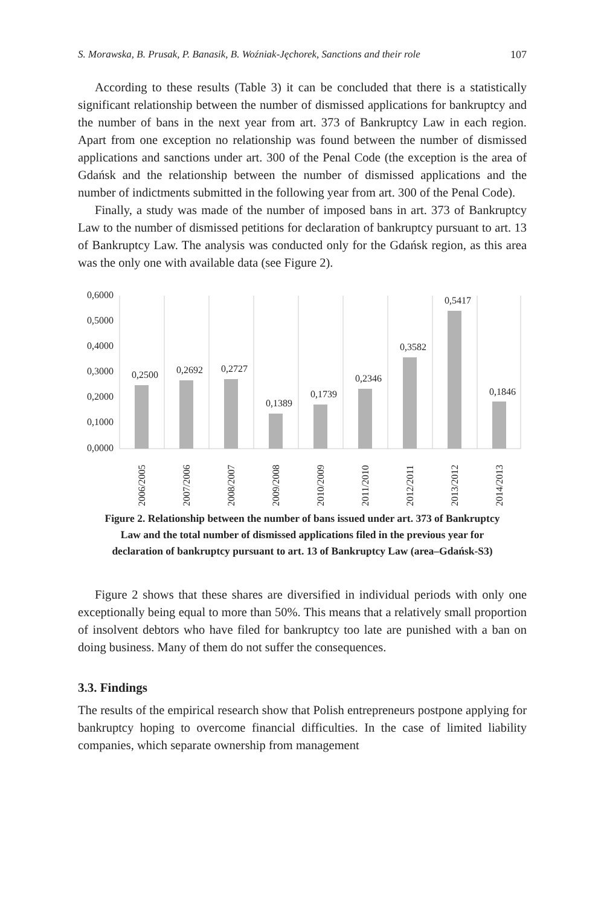S. Morawska, B. Prusak, P. Banasik, B. Woźniak-Jęchorek, Sanctions and their role 107
According to these results (Table 3) it can be concluded that there is a statistically significant relationship between the number of dismissed applications for bankruptcy and the number of bans in the next year from art. 373 of Bankruptcy Law in each region. Apart from one exception no relationship was found between the number of dismissed applications and sanctions under art. 300 of the Penal Code (the exception is the area of Gdańsk and the relationship between the number of dismissed applications and the number of indictments submitted in the following year from art. 300 of the Penal Code).
Finally, a study was made of the number of imposed bans in art. 373 of Bankruptcy Law to the number of dismissed petitions for declaration of bankruptcy pursuant to art. 13 of Bankruptcy Law. The analysis was conducted only for the Gdańsk region, as this area was the only one with available data (see Figure 2).
0,6000
0,5000
0,4000
0,3000
0,2000
0,1000
0,0000
0,2500
0,2692
0,2727
0,1389
0,1739
0,2346
0,3582
0,5417
0,1846
2006/2005
2007/2006
2008/2007
2009/2008
2010/2009
2011/2010
2012/2011
2013/2012
2014/2013
Figure 2. Relationship between the number of bans issued under art. 373 of Bankruptcy Law and the total number of dismissed applications filed in the previous year for declaration of bankruptcy pursuant to art. 13 of Bankruptcy Law (area–Gdańsk-S3)
Figure 2 shows that these shares are diversified in individual periods with only one exceptionally being equal to more than 50%. This means that a relatively small proportion of insolvent debtors who have filed for bankruptcy too late are punished with a ban on doing business. Many of them do not suffer the consequences.
3.3. Findings
The results of the empirical research show that Polish entrepreneurs postpone applying for bankruptcy hoping to overcome financial difficulties. In the case of limited liability companies, which separate ownership from management